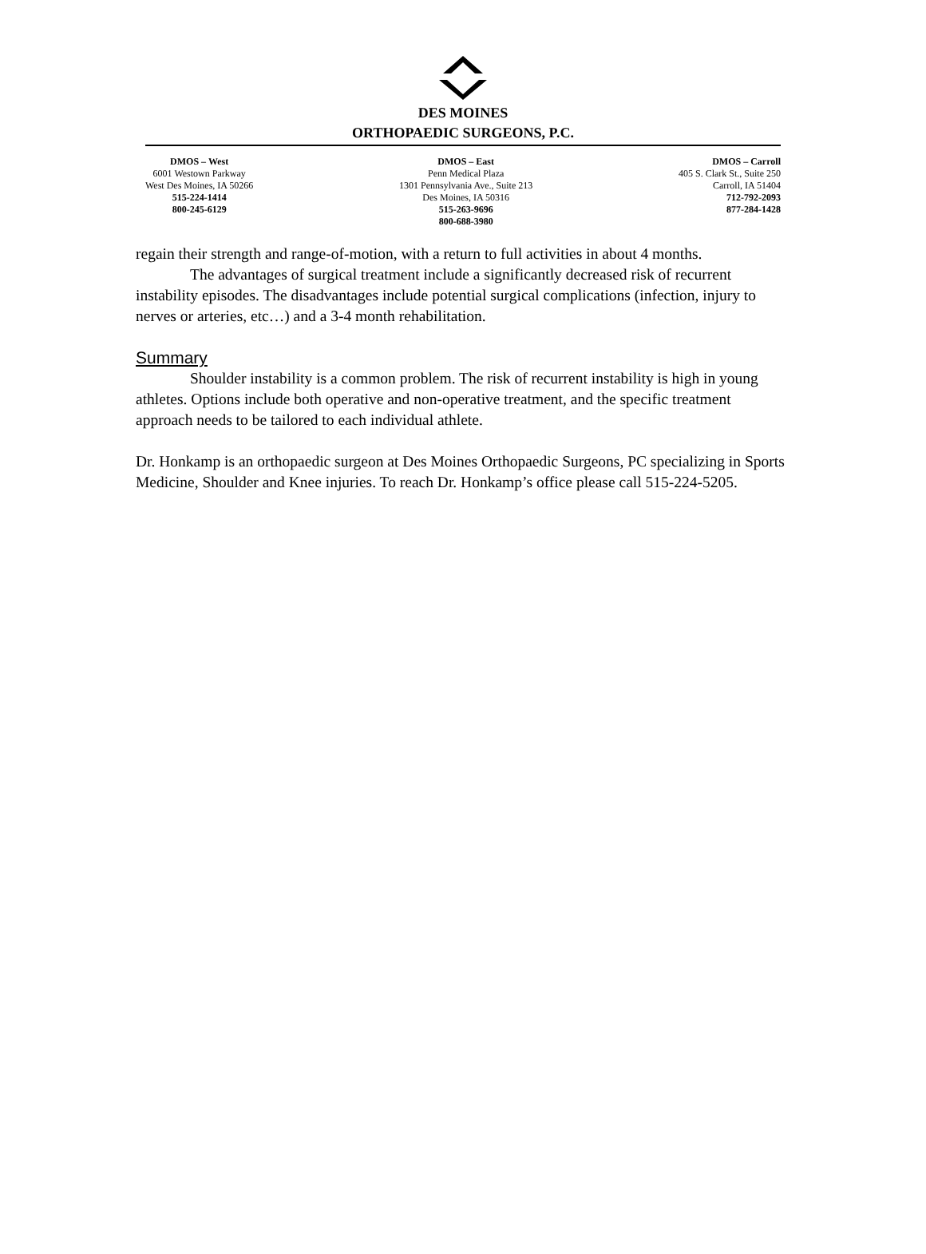DES MOINES
ORTHOPAEDIC SURGEONS, P.C.
DMOS – West
6001 Westown Parkway
West Des Moines, IA 50266
515-224-1414
800-245-6129
DMOS – East
Penn Medical Plaza
1301 Pennsylvania Ave., Suite 213
Des Moines, IA 50316
515-263-9696
800-688-3980
DMOS – Carroll
405 S. Clark St., Suite 250
Carroll, IA 51404
712-792-2093
877-284-1428
regain their strength and range-of-motion, with a return to full activities in about 4 months.
The advantages of surgical treatment include a significantly decreased risk of recurrent instability episodes. The disadvantages include potential surgical complications (infection, injury to nerves or arteries, etc…) and a 3-4 month rehabilitation.
Summary
Shoulder instability is a common problem. The risk of recurrent instability is high in young athletes. Options include both operative and non-operative treatment, and the specific treatment approach needs to be tailored to each individual athlete.
Dr. Honkamp is an orthopaedic surgeon at Des Moines Orthopaedic Surgeons, PC specializing in Sports Medicine, Shoulder and Knee injuries. To reach Dr. Honkamp’s office please call 515-224-5205.